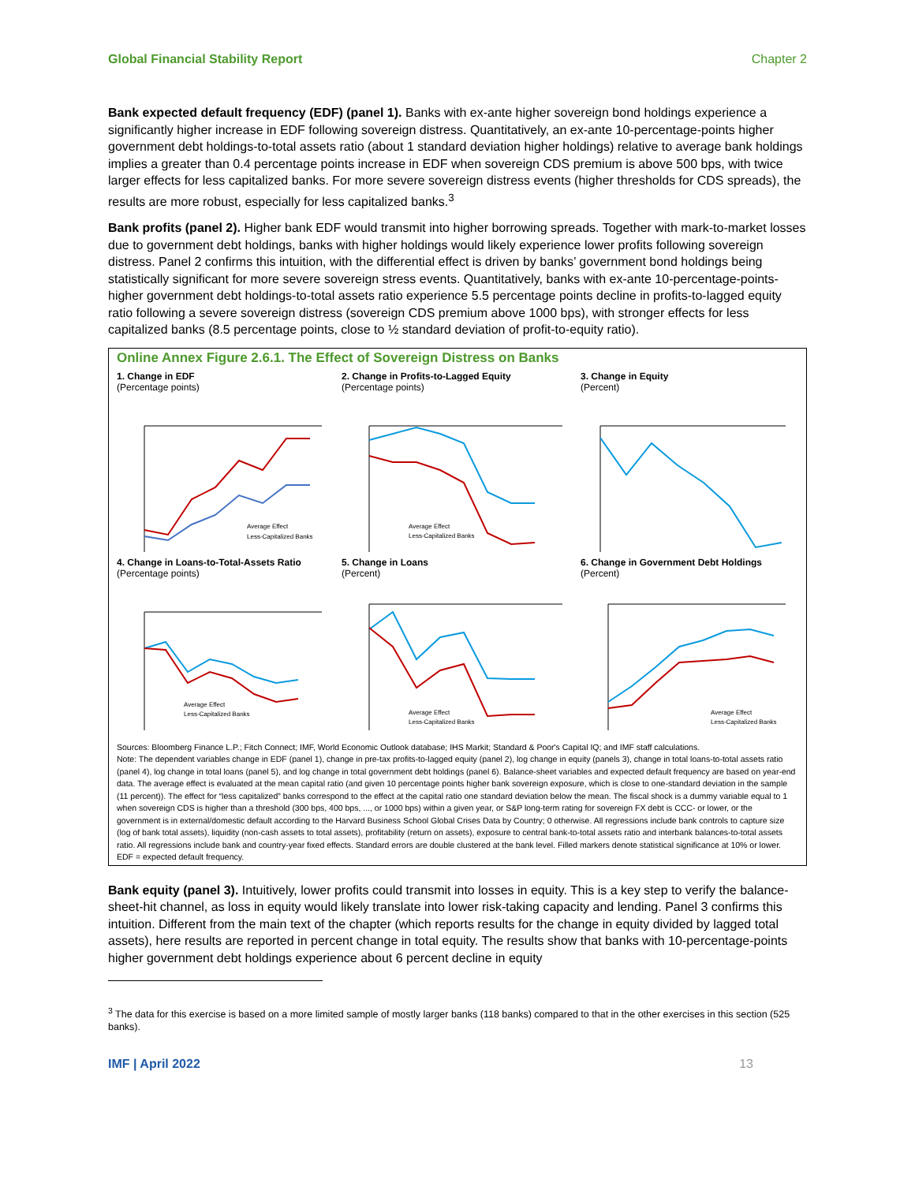Global Financial Stability Report Chapter 2
Bank expected default frequency (EDF) (panel 1). Banks with ex-ante higher sovereign bond holdings experience a significantly higher increase in EDF following sovereign distress. Quantitatively, an ex-ante 10-percentage-points higher government debt holdings-to-total assets ratio (about 1 standard deviation higher holdings) relative to average bank holdings implies a greater than 0.4 percentage points increase in EDF when sovereign CDS premium is above 500 bps, with twice larger effects for less capitalized banks. For more severe sovereign distress events (higher thresholds for CDS spreads), the results are more robust, especially for less capitalized banks.<sup>3</sup>
Bank profits (panel 2). Higher bank EDF would transmit into higher borrowing spreads. Together with mark-to-market losses due to government debt holdings, banks with higher holdings would likely experience lower profits following sovereign distress. Panel 2 confirms this intuition, with the differential effect is driven by banks’ government bond holdings being statistically significant for more severe sovereign stress events. Quantitatively, banks with ex-ante 10-percentage-points-higher government debt holdings-to-total assets ratio experience 5.5 percentage points decline in profits-to-lagged equity ratio following a severe sovereign distress (sovereign CDS premium above 1000 bps), with stronger effects for less capitalized banks (8.5 percentage points, close to ½ standard deviation of profit-to-equity ratio).
Online Annex Figure 2.6.1. The Effect of Sovereign Distress on Banks
1. Change in EDF
(Percentage points)
Average Effect
Less-Capitalized Banks
2. Change in Profits-to-Lagged Equity
(Percentage points)
Average Effect
Less-Capitalized Banks
3. Change in Equity
(Percent)
4. Change in Loans-to-Total-Assets Ratio
(Percentage points)
Average Effect
Less-Capitalized Banks
5. Change in Loans
(Percent)
Average Effect
Less-Capitalized Banks
6. Change in Government Debt Holdings
(Percent)
Average Effect
Less-Capitalized Banks
Sources: Bloomberg Finance L.P.; Fitch Connect; IMF, World Economic Outlook database; IHS Markit; Standard & Poor's Capital IQ; and IMF staff calculations.
Note: The dependent variables change in EDF (panel 1), change in pre-tax profits-to-lagged equity (panel 2), log change in equity (panels 3), change in total loans-to-total assets ratio (panel 4), log change in total loans (panel 5), and log change in total government debt holdings (panel 6). Balance-sheet variables and expected default frequency are based on year-end data. The average effect is evaluated at the mean capital ratio (and given 10 percentage points higher bank sovereign exposure, which is close to one-standard deviation in the sample (11 percent)). The effect for “less capitalized” banks correspond to the effect at the capital ratio one standard deviation below the mean. The fiscal shock is a dummy variable equal to 1 when sovereign CDS is higher than a threshold (300 bps, 400 bps, ..., or 1000 bps) within a given year, or S&P long-term rating for sovereign FX debt is CCC- or lower, or the government is in external/domestic default according to the Harvard Business School Global Crises Data by Country; 0 otherwise. All regressions include bank controls to capture size (log of bank total assets), liquidity (non-cash assets to total assets), profitability (return on assets), exposure to central bank-to-total assets ratio and interbank balances-to-total assets ratio. All regressions include bank and country-year fixed effects. Standard errors are double clustered at the bank level. Filled markers denote statistical significance at 10% or lower. EDF = expected default frequency.
Bank equity (panel 3). Intuitively, lower profits could transmit into losses in equity. This is a key step to verify the balance-sheet-hit channel, as loss in equity would likely translate into lower risk-taking capacity and lending. Panel 3 confirms this intuition. Different from the main text of the chapter (which reports results for the change in equity divided by lagged total assets), here results are reported in percent change in total equity. The results show that banks with 10-percentage-points higher government debt holdings experience about 6 percent decline in equity
<sup>3</sup> The data for this exercise is based on a more limited sample of mostly larger banks (118 banks) compared to that in the other exercises in this section (525 banks).
IMF | April 2022 13